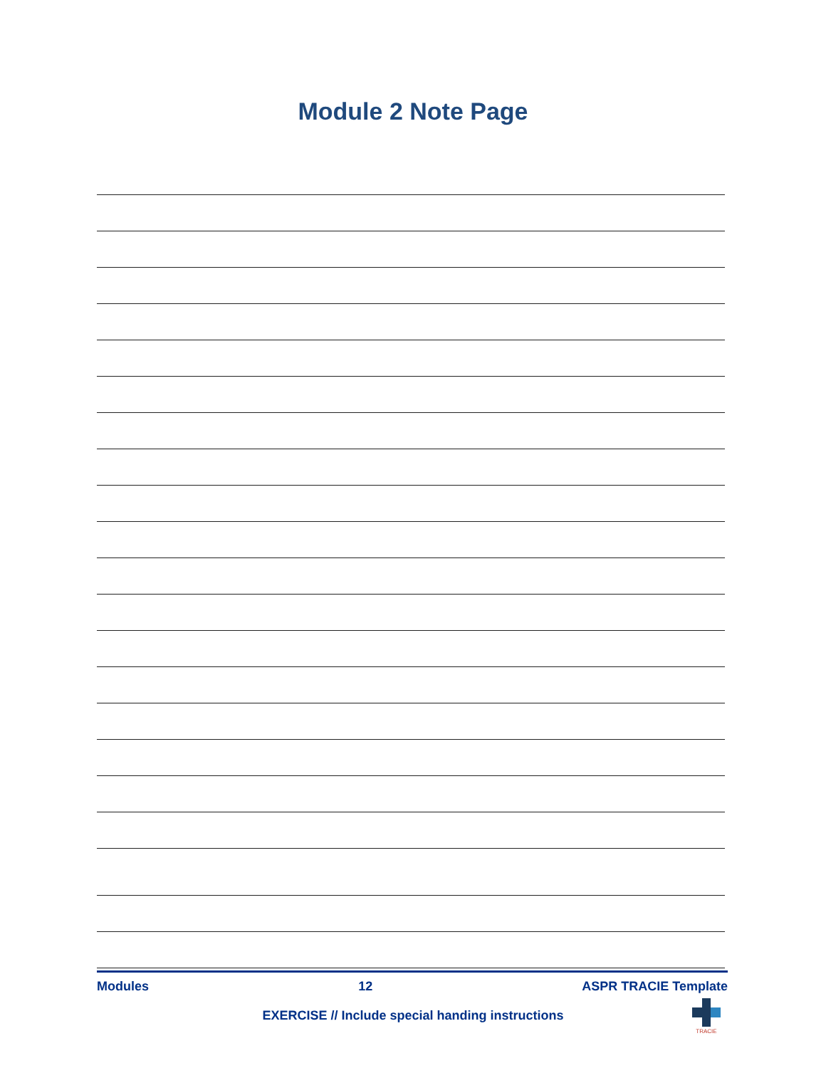Module 2 Note Page
Modules 12 ASPR TRACIE Template
EXERCISE // Include special handing instructions
TRACIE